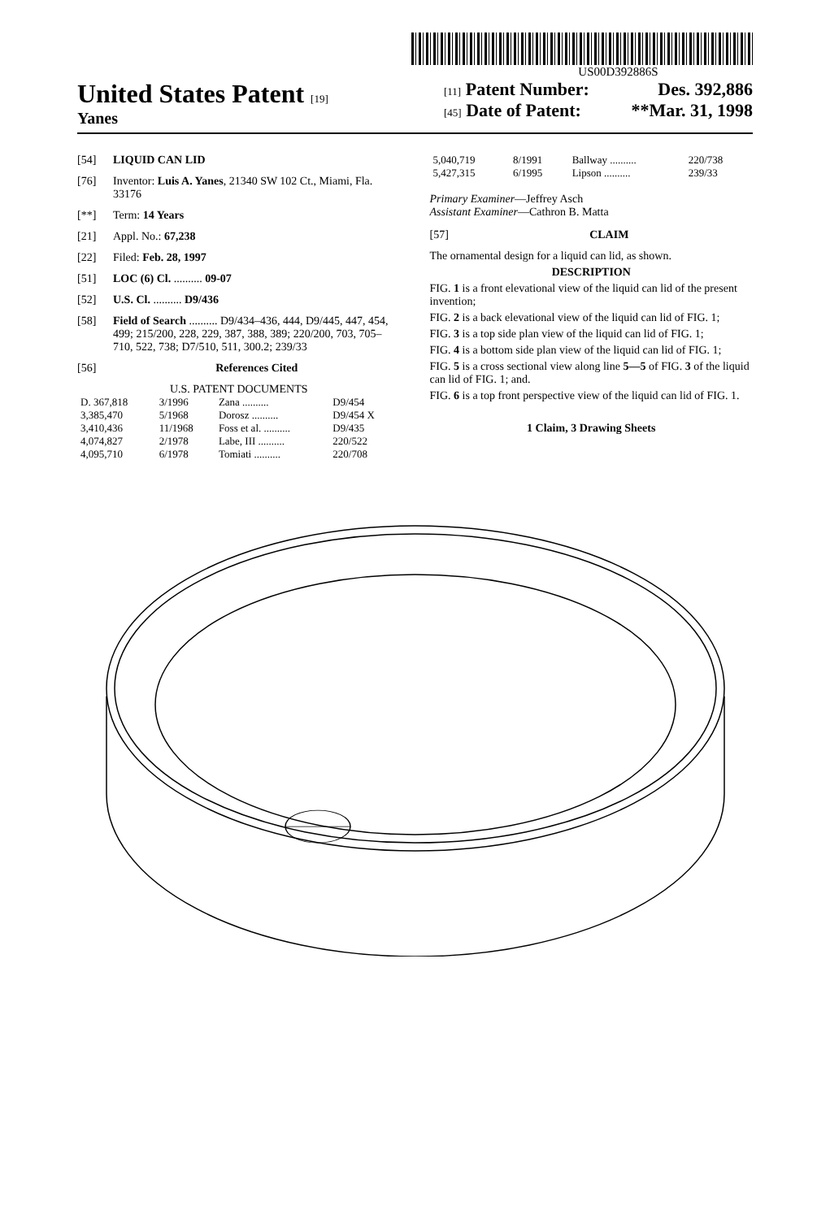US00D392886S
United States Patent [19]
Yanes
[11] Patent Number: Des. 392,886
[45] Date of Patent: **Mar. 31, 1998
[54] LIQUID CAN LID
[76] Inventor: Luis A. Yanes, 21340 SW 102 Ct., Miami, Fla. 33176
[**] Term: 14 Years
[21] Appl. No.: 67,238
[22] Filed: Feb. 28, 1997
[51] LOC (6) Cl. .......... 09-07
[52] U.S. Cl. .......... D9/436
[58] Field of Search .......... D9/434–436, 444, D9/445, 447, 454, 499; 215/200, 228, 229, 387, 388, 389; 220/200, 703, 705–710, 522, 738; D7/510, 511, 300.2; 239/33
[56] References Cited
U.S. PATENT DOCUMENTS
| D. 367,818 | 3/1996 | Zana .......... | D9/454 |
| 3,385,470 | 5/1968 | Dorosz .......... | D9/454 X |
| 3,410,436 | 11/1968 | Foss et al. .......... | D9/435 |
| 4,074,827 | 2/1978 | Labe, III .......... | 220/522 |
| 4,095,710 | 6/1978 | Tomiati .......... | 220/708 |
| 5,040,719 | 8/1991 | Ballway .......... | 220/738 |
| 5,427,315 | 6/1995 | Lipson .......... | 239/33 |
Primary Examiner—Jeffrey Asch
Assistant Examiner—Cathron B. Matta
[57] CLAIM
The ornamental design for a liquid can lid, as shown.
DESCRIPTION
FIG. 1 is a front elevational view of the liquid can lid of the present invention;
FIG. 2 is a back elevational view of the liquid can lid of FIG. 1;
FIG. 3 is a top side plan view of the liquid can lid of FIG. 1;
FIG. 4 is a bottom side plan view of the liquid can lid of FIG. 1;
FIG. 5 is a cross sectional view along line 5—5 of FIG. 3 of the liquid can lid of FIG. 1; and.
FIG. 6 is a top front perspective view of the liquid can lid of FIG. 1.
1 Claim, 3 Drawing Sheets